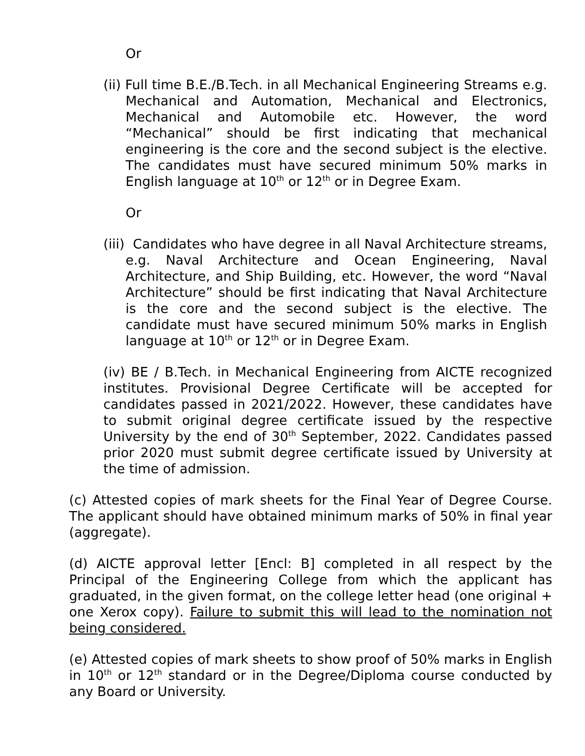Or
(ii) Full time B.E./B.Tech. in all Mechanical Engineering Streams e.g. Mechanical and Automation, Mechanical and Electronics, Mechanical and Automobile etc. However, the word “Mechanical” should be first indicating that mechanical engineering is the core and the second subject is the elective. The candidates must have secured minimum 50% marks in English language at 10<sup>th</sup> or 12<sup>th</sup> or in Degree Exam.
Or
(iii) Candidates who have degree in all Naval Architecture streams, e.g. Naval Architecture and Ocean Engineering, Naval Architecture, and Ship Building, etc. However, the word “Naval Architecture” should be first indicating that Naval Architecture is the core and the second subject is the elective. The candidate must have secured minimum 50% marks in English language at 10<sup>th</sup> or 12<sup>th</sup> or in Degree Exam.
(iv) BE / B.Tech. in Mechanical Engineering from AICTE recognized institutes. Provisional Degree Certificate will be accepted for candidates passed in 2021/2022. However, these candidates have to submit original degree certificate issued by the respective University by the end of 30<sup>th</sup> September, 2022. Candidates passed prior 2020 must submit degree certificate issued by University at the time of admission.
(c) Attested copies of mark sheets for the Final Year of Degree Course. The applicant should have obtained minimum marks of 50% in final year (aggregate).
(d) AICTE approval letter [Encl: B] completed in all respect by the Principal of the Engineering College from which the applicant has graduated, in the given format, on the college letter head (one original + one Xerox copy). Failure to submit this will lead to the nomination not being considered.
(e) Attested copies of mark sheets to show proof of 50% marks in English in 10<sup>th</sup> or 12<sup>th</sup> standard or in the Degree/Diploma course conducted by any Board or University.